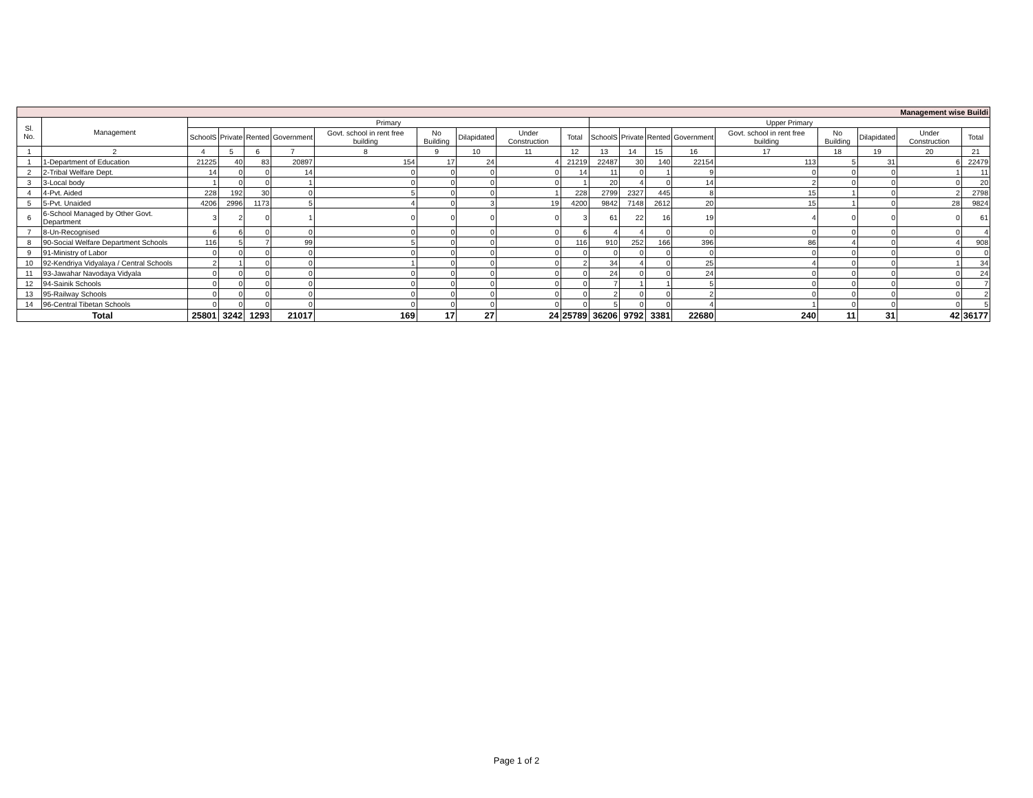| Management wise Buildi | | | | | | | | | | | | | | | | | | | |
| Sl. No. | Management | Primary | | | | | | | | | Upper Primary | | | | | | | | |
| | | SchoolS | Private | Rented | Government | Govt. school in rent free building | No Building | Dilapidated | Under Construction | Total | SchoolS | Private | Rented | Government | Govt. school in rent free building | No Building | Dilapidated | Under Construction | Total |
| 1 | 2 | 4 | 5 | 6 | 7 | 8 | 9 | 10 | 11 | 12 | 13 | 14 | 15 | 16 | 17 | 18 | 19 | 20 | 21 |
| 1 | 1-Department of Education | 21225 | 40 | 83 | 20897 | 154 | 17 | 24 | 4 | 21219 | 22487 | 30 | 140 | 22154 | 113 | 5 | 31 | 6 | 22479 |
| 2 | 2-Tribal Welfare Dept. | 14 | 0 | 0 | 14 | 0 | 0 | 0 | 0 | 14 | 11 | 0 | 1 | 9 | 0 | 0 | 0 | 1 | 11 |
| 3 | 3-Local body | 1 | 0 | 0 | 1 | 0 | 0 | 0 | 0 | 1 | 20 | 4 | 0 | 14 | 2 | 0 | 0 | 0 | 20 |
| 4 | 4-Pvt. Aided | 228 | 192 | 30 | 0 | 5 | 0 | 0 | 1 | 228 | 2799 | 2327 | 445 | 8 | 15 | 1 | 0 | 2 | 2798 |
| 5 | 5-Pvt. Unaided | 4206 | 2996 | 1173 | 5 | 4 | 0 | 3 | 19 | 4200 | 9842 | 7148 | 2612 | 20 | 15 | 1 | 0 | 28 | 9824 |
| 6 | 6-School Managed by Other Govt. Department | 3 | 2 | 0 | 1 | 0 | 0 | 0 | 0 | 3 | 61 | 22 | 16 | 19 | 4 | 0 | 0 | 0 | 61 |
| 7 | 8-Un-Recognised | 6 | 6 | 0 | 0 | 0 | 0 | 0 | 0 | 6 | 4 | 4 | 0 | 0 | 0 | 0 | 0 | 0 | 4 |
| 8 | 90-Social Welfare Department Schools | 116 | 5 | 7 | 99 | 5 | 0 | 0 | 0 | 116 | 910 | 252 | 166 | 396 | 86 | 4 | 0 | 4 | 908 |
| 9 | 91-Ministry of Labor | 0 | 0 | 0 | 0 | 0 | 0 | 0 | 0 | 0 | 0 | 0 | 0 | 0 | 0 | 0 | 0 | 0 | 0 |
| 10 | 92-Kendriya Vidyalaya / Central Schools | 2 | 1 | 0 | 0 | 1 | 0 | 0 | 0 | 2 | 34 | 4 | 0 | 25 | 4 | 0 | 0 | 1 | 34 |
| 11 | 93-Jawahar Navodaya Vidyala | 0 | 0 | 0 | 0 | 0 | 0 | 0 | 0 | 0 | 24 | 0 | 0 | 24 | 0 | 0 | 0 | 0 | 24 |
| 12 | 94-Sainik Schools | 0 | 0 | 0 | 0 | 0 | 0 | 0 | 0 | 0 | 7 | 1 | 1 | 5 | 0 | 0 | 0 | 0 | 7 |
| 13 | 95-Railway Schools | 0 | 0 | 0 | 0 | 0 | 0 | 0 | 0 | 0 | 2 | 0 | 0 | 2 | 0 | 0 | 0 | 0 | 2 |
| 14 | 96-Central Tibetan Schools | 0 | 0 | 0 | 0 | 0 | 0 | 0 | 0 | 0 | 5 | 0 | 0 | 4 | 1 | 0 | 0 | 0 | 5 |
| Total | | 25801 | 3242 | 1293 | 21017 | 169 | 17 | 27 | 24 | 25789 | 36206 | 9792 | 3381 | 22680 | 240 | 11 | 31 | 42 | 36177 |
Page 1 of 2